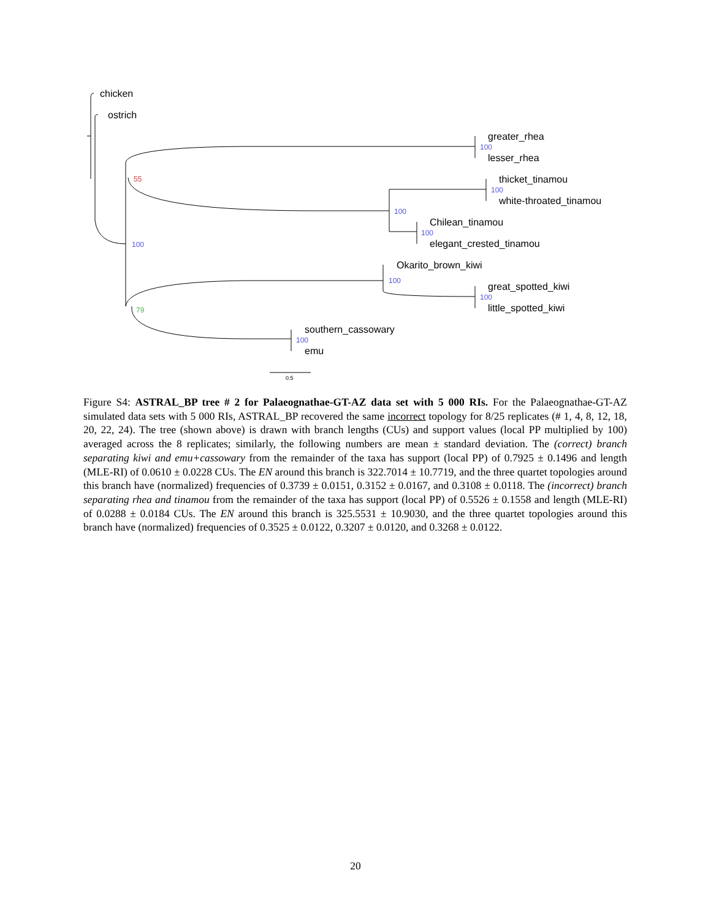chicken
ostrich
greater_rhea
lesser_rhea
thicket_tinamou
white-throated_tinamou
Chilean_tinamou
elegant_crested_tinamou
Okarito_brown_kiwi
great_spotted_kiwi
little_spotted_kiwi
southern_cassowary
emu
100
100
100
100
100
100
100
100
55
79
0.5
Figure S4: ASTRAL_BP tree # 2 for Palaeognathae-GT-AZ data set with 5 000 RIs. For the Palaeognathae-GT-AZ simulated data sets with 5 000 RIs, ASTRAL_BP recovered the same incorrect topology for 8/25 replicates (# 1, 4, 8, 12, 18, 20, 22, 24). The tree (shown above) is drawn with branch lengths (CUs) and support values (local PP multiplied by 100) averaged across the 8 replicates; similarly, the following numbers are mean ± standard deviation. The (correct) branch separating kiwi and emu+cassowary from the remainder of the taxa has support (local PP) of 0.7925 ± 0.1496 and length (MLE-RI) of 0.0610 ± 0.0228 CUs. The EN around this branch is 322.7014 ± 10.7719, and the three quartet topologies around this branch have (normalized) frequencies of 0.3739 ± 0.0151, 0.3152 ± 0.0167, and 0.3108 ± 0.0118. The (incorrect) branch separating rhea and tinamou from the remainder of the taxa has support (local PP) of 0.5526 ± 0.1558 and length (MLE-RI) of 0.0288 ± 0.0184 CUs. The EN around this branch is 325.5531 ± 10.9030, and the three quartet topologies around this branch have (normalized) frequencies of 0.3525 ± 0.0122, 0.3207 ± 0.0120, and 0.3268 ± 0.0122.
20